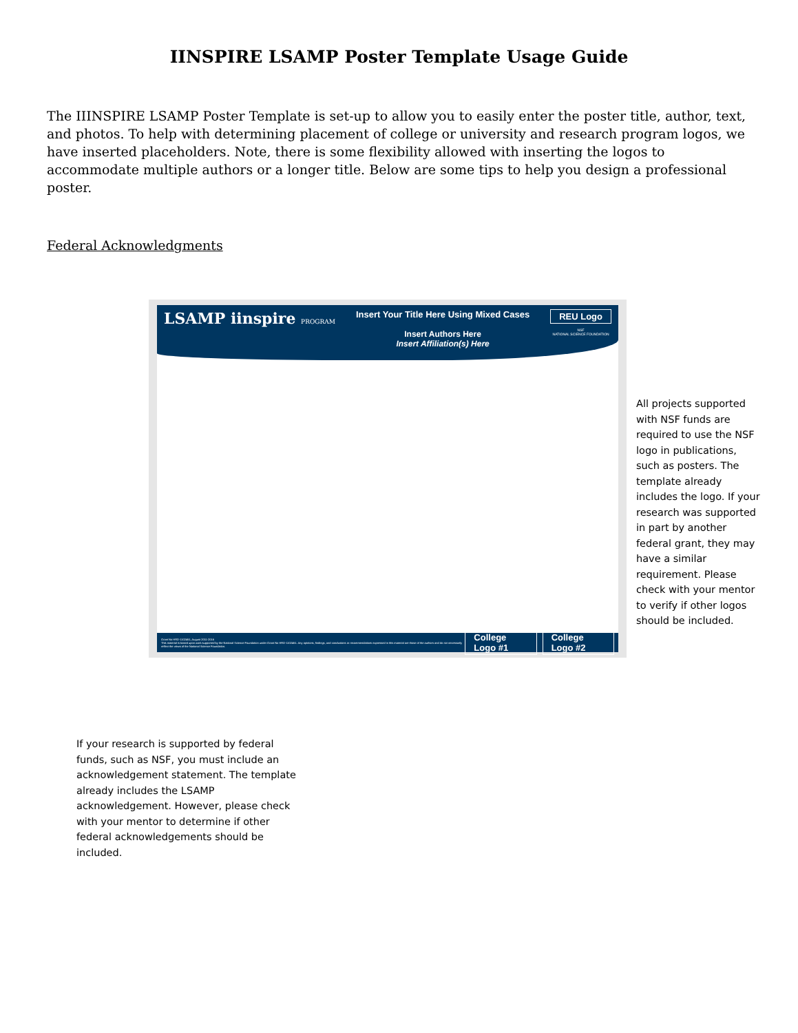IINSPIRE LSAMP Poster Template Usage Guide
The IIINSPIRE LSAMP Poster Template is set-up to allow you to easily enter the poster title, author, text, and photos. To help with determining placement of college or university and research program logos, we have inserted placeholders. Note, there is some flexibility allowed with inserting the logos to accommodate multiple authors or a longer title. Below are some tips to help you design a professional poster.
Federal Acknowledgments
LSAMP iinspire PROGRAM
Insert Your Title Here Using Mixed Cases
Insert Authors Here
Insert Affiliation(s) Here
REU Logo
NSF
NATIONAL SCIENCE FOUNDATION
Grant No HRD-1102461, August 2011-2016
This material is based upon work supported by the National Science Foundation under Grant No HRD-1102461. Any opinions, findings, and conclusions or recommendations expressed in this material are those of the authors and do not necessarily reflect the views of the National Science Foundation.
College Logo #1 College Logo #2
All projects supported with NSF funds are required to use the NSF logo in publications, such as posters. The template already includes the logo. If your research was supported in part by another federal grant, they may have a similar requirement. Please check with your mentor to verify if other logos should be included.
If your research is supported by federal funds, such as NSF, you must include an acknowledgement statement. The template already includes the LSAMP acknowledgement. However, please check with your mentor to determine if other federal acknowledgements should be included.